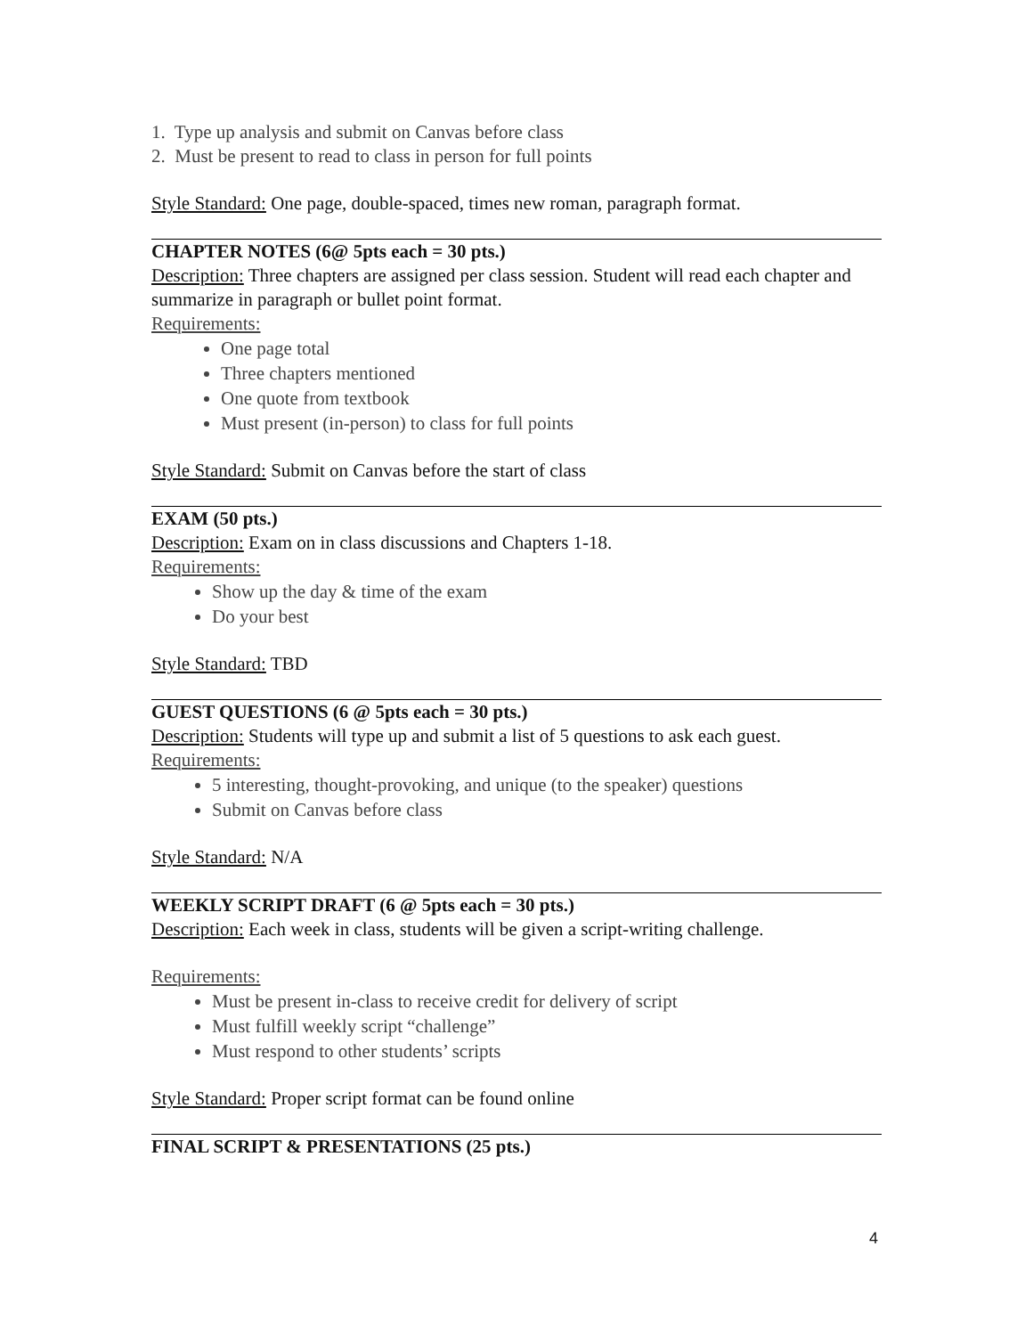1. Type up analysis and submit on Canvas before class
2. Must be present to read to class in person for full points
Style Standard: One page, double-spaced, times new roman, paragraph format.
CHAPTER NOTES (6@ 5pts each = 30 pts.)
Description: Three chapters are assigned per class session. Student will read each chapter and summarize in paragraph or bullet point format.
Requirements:
One page total
Three chapters mentioned
One quote from textbook
Must present (in-person) to class for full points
Style Standard: Submit on Canvas before the start of class
EXAM (50 pts.)
Description: Exam on in class discussions and Chapters 1-18.
Requirements:
Show up the day & time of the exam
Do your best
Style Standard: TBD
GUEST QUESTIONS (6 @ 5pts each = 30 pts.)
Description: Students will type up and submit a list of 5 questions to ask each guest.
Requirements:
5 interesting, thought-provoking, and unique (to the speaker) questions
Submit on Canvas before class
Style Standard: N/A
WEEKLY SCRIPT DRAFT (6 @ 5pts each = 30 pts.)
Description: Each week in class, students will be given a script-writing challenge.
Requirements:
Must be present in-class to receive credit for delivery of script
Must fulfill weekly script “challenge”
Must respond to other students’ scripts
Style Standard: Proper script format can be found online
FINAL SCRIPT & PRESENTATIONS (25 pts.)
4